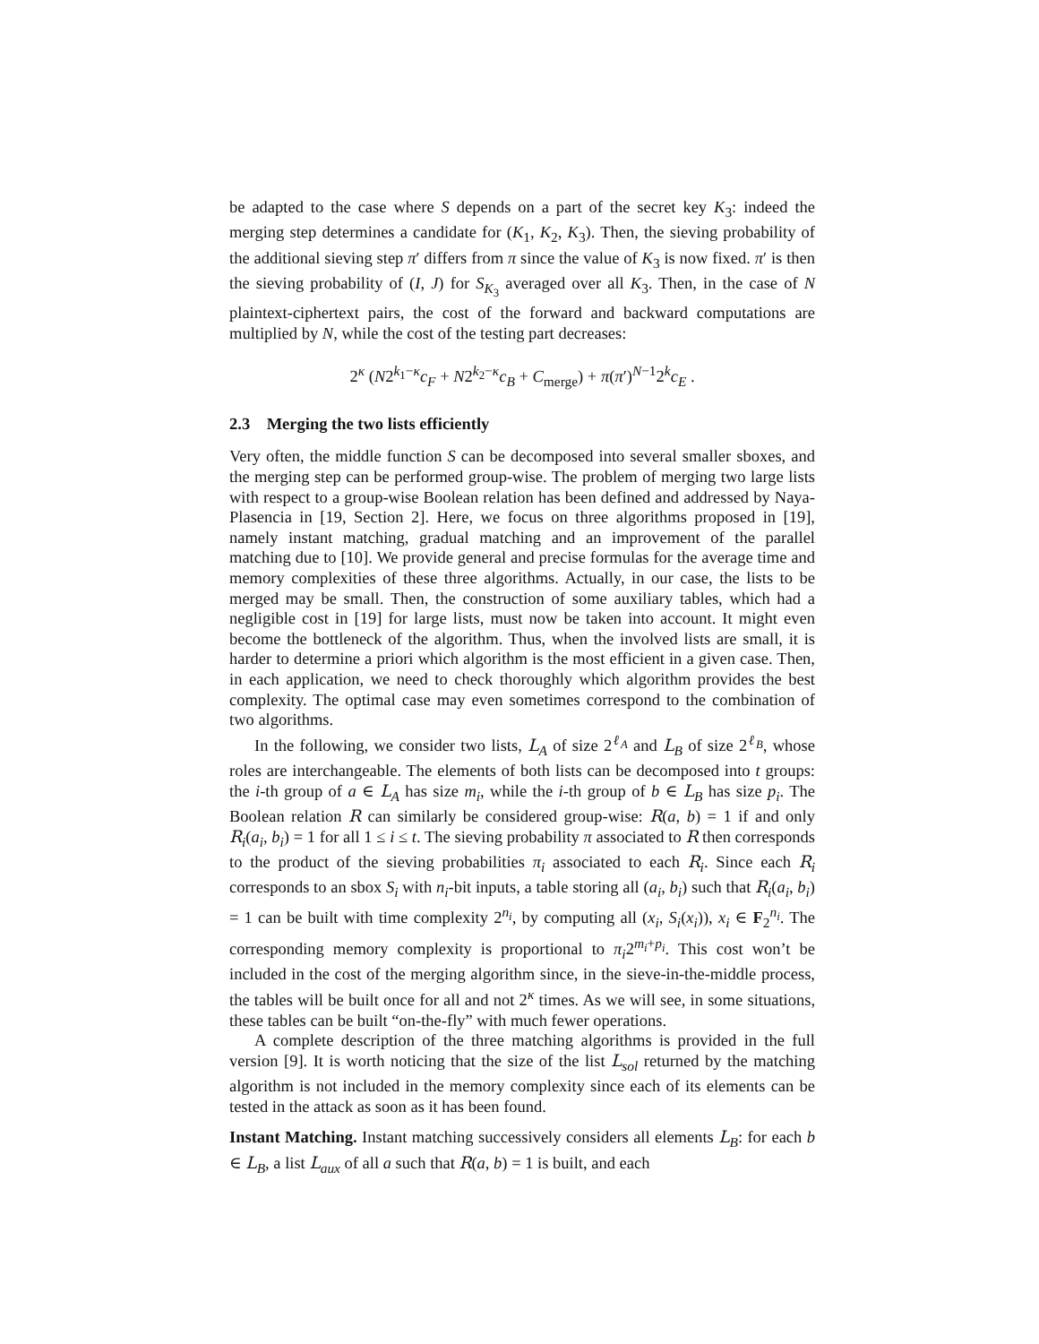be adapted to the case where S depends on a part of the secret key K<sub>3</sub>: indeed the merging step determines a candidate for (K<sub>1</sub>, K<sub>2</sub>, K<sub>3</sub>). Then, the sieving probability of the additional sieving step π′ differs from π since the value of K<sub>3</sub> is now fixed. π′ is then the sieving probability of (I, J) for S<sub>K<sub>3</sub></sub> averaged over all K<sub>3</sub>. Then, in the case of N plaintext-ciphertext pairs, the cost of the forward and backward computations are multiplied by N, while the cost of the testing part decreases:
2<sup>κ</sup> (N2<sup>k<sub>1</sub>−κ</sup>c<sub>F</sub> + N2<sup>k<sub>2</sub>−κ</sup>c<sub>B</sub> + C<sub>merge</sub>) + π(π′)<sup>N−1</sup>2<sup>k</sup>c<sub>E</sub> .
2.3 Merging the two lists efficiently
Very often, the middle function S can be decomposed into several smaller sboxes, and the merging step can be performed group-wise. The problem of merging two large lists with respect to a group-wise Boolean relation has been defined and addressed by Naya-Plasencia in [19, Section 2]. Here, we focus on three algorithms proposed in [19], namely instant matching, gradual matching and an improvement of the parallel matching due to [10]. We provide general and precise formulas for the average time and memory complexities of these three algorithms. Actually, in our case, the lists to be merged may be small. Then, the construction of some auxiliary tables, which had a negligible cost in [19] for large lists, must now be taken into account. It might even become the bottleneck of the algorithm. Thus, when the involved lists are small, it is harder to determine a priori which algorithm is the most efficient in a given case. Then, in each application, we need to check thoroughly which algorithm provides the best complexity. The optimal case may even sometimes correspond to the combination of two algorithms.
In the following, we consider two lists, L<sub>A</sub> of size 2<sup>ℓ<sub>A</sub></sup> and L<sub>B</sub> of size 2<sup>ℓ<sub>B</sub></sup>, whose roles are interchangeable. The elements of both lists can be decomposed into t groups: the i-th group of a ∈ L<sub>A</sub> has size m<sub>i</sub>, while the i-th group of b ∈ L<sub>B</sub> has size p<sub>i</sub>. The Boolean relation R can similarly be considered group-wise: R(a, b) = 1 if and only R<sub>i</sub>(a<sub>i</sub>, b<sub>i</sub>) = 1 for all 1 ≤ i ≤ t. The sieving probability π associated to R then corresponds to the product of the sieving probabilities π<sub>i</sub> associated to each R<sub>i</sub>. Since each R<sub>i</sub> corresponds to an sbox S<sub>i</sub> with n<sub>i</sub>-bit inputs, a table storing all (a<sub>i</sub>, b<sub>i</sub>) such that R<sub>i</sub>(a<sub>i</sub>, b<sub>i</sub>) = 1 can be built with time complexity 2<sup>n<sub>i</sub></sup>, by computing all (x<sub>i</sub>, S<sub>i</sub>(x<sub>i</sub>)), x<sub>i</sub> ∈ F<sub>2</sub><sup>n<sub>i</sub></sup>. The corresponding memory complexity is proportional to π<sub>i</sub>2<sup>m<sub>i</sub>+p<sub>i</sub></sup>. This cost won’t be included in the cost of the merging algorithm since, in the sieve-in-the-middle process, the tables will be built once for all and not 2<sup>κ</sup> times. As we will see, in some situations, these tables can be built “on-the-fly” with much fewer operations.
A complete description of the three matching algorithms is provided in the full version [9]. It is worth noticing that the size of the list L<sub>sol</sub> returned by the matching algorithm is not included in the memory complexity since each of its elements can be tested in the attack as soon as it has been found.
Instant Matching. Instant matching successively considers all elements L<sub>B</sub>: for each b ∈ L<sub>B</sub>, a list L<sub>aux</sub> of all a such that R(a, b) = 1 is built, and each